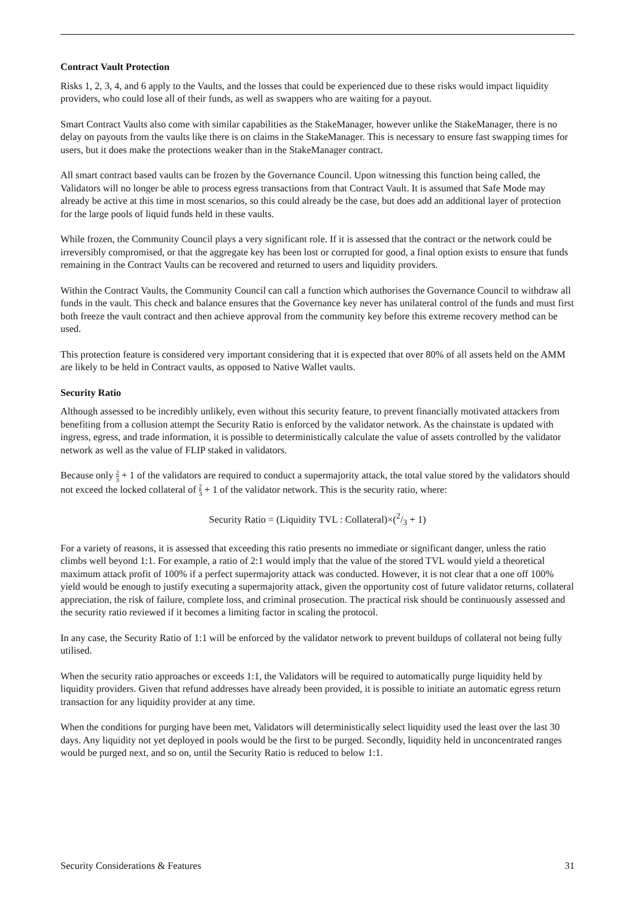Contract Vault Protection
Risks 1, 2, 3, 4, and 6 apply to the Vaults, and the losses that could be experienced due to these risks would impact liquidity providers, who could lose all of their funds, as well as swappers who are waiting for a payout.
Smart Contract Vaults also come with similar capabilities as the StakeManager, however unlike the StakeManager, there is no delay on payouts from the vaults like there is on claims in the StakeManager. This is necessary to ensure fast swapping times for users, but it does make the protections weaker than in the StakeManager contract.
All smart contract based vaults can be frozen by the Governance Council. Upon witnessing this function being called, the Validators will no longer be able to process egress transactions from that Contract Vault. It is assumed that Safe Mode may already be active at this time in most scenarios, so this could already be the case, but does add an additional layer of protection for the large pools of liquid funds held in these vaults.
While frozen, the Community Council plays a very significant role. If it is assessed that the contract or the network could be irreversibly compromised, or that the aggregate key has been lost or corrupted for good, a final option exists to ensure that funds remaining in the Contract Vaults can be recovered and returned to users and liquidity providers.
Within the Contract Vaults, the Community Council can call a function which authorises the Governance Council to withdraw all funds in the vault. This check and balance ensures that the Governance key never has unilateral control of the funds and must first both freeze the vault contract and then achieve approval from the community key before this extreme recovery method can be used.
This protection feature is considered very important considering that it is expected that over 80% of all assets held on the AMM are likely to be held in Contract vaults, as opposed to Native Wallet vaults.
Security Ratio
Although assessed to be incredibly unlikely, even without this security feature, to prevent financially motivated attackers from benefiting from a collusion attempt the Security Ratio is enforced by the validator network. As the chainstate is updated with ingress, egress, and trade information, it is possible to deterministically calculate the value of assets controlled by the validator network as well as the value of FLIP staked in validators.
Because only 2 3 + 1 of the validators are required to conduct a supermajority attack, the total value stored by the validators should not exceed the locked collateral of 2 3 + 1 of the validator network. This is the security ratio, where:
Security Ratio = (Liquidity TVL : Collateral)×(2/3 + 1)
For a variety of reasons, it is assessed that exceeding this ratio presents no immediate or significant danger, unless the ratio climbs well beyond 1:1. For example, a ratio of 2:1 would imply that the value of the stored TVL would yield a theoretical maximum attack profit of 100% if a perfect supermajority attack was conducted. However, it is not clear that a one off 100% yield would be enough to justify executing a supermajority attack, given the opportunity cost of future validator returns, collateral appreciation, the risk of failure, complete loss, and criminal prosecution. The practical risk should be continuously assessed and the security ratio reviewed if it becomes a limiting factor in scaling the protocol.
In any case, the Security Ratio of 1:1 will be enforced by the validator network to prevent buildups of collateral not being fully utilised.
When the security ratio approaches or exceeds 1:1, the Validators will be required to automatically purge liquidity held by liquidity providers. Given that refund addresses have already been provided, it is possible to initiate an automatic egress return transaction for any liquidity provider at any time.
When the conditions for purging have been met, Validators will deterministically select liquidity used the least over the last 30 days. Any liquidity not yet deployed in pools would be the first to be purged. Secondly, liquidity held in unconcentrated ranges would be purged next, and so on, until the Security Ratio is reduced to below 1:1.
Security Considerations & Features 31